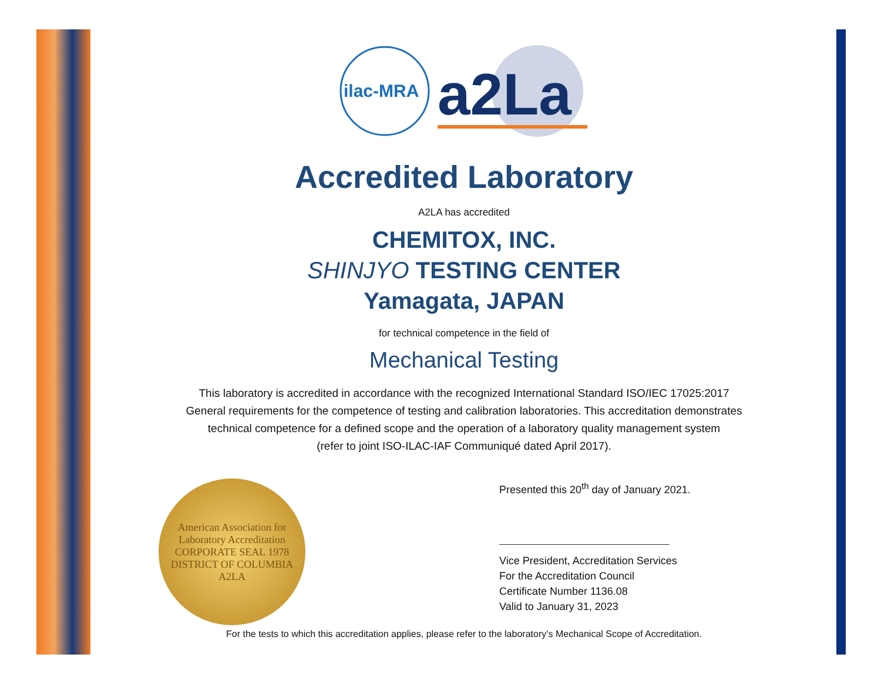ilac-MRA
a2La
Accredited Laboratory
A2LA has accredited
CHEMITOX, INC.
SHINJYO TESTING CENTER
Yamagata, JAPAN
for technical competence in the field of
Mechanical Testing
This laboratory is accredited in accordance with the recognized International Standard ISO/IEC 17025:2017
General requirements for the competence of testing and calibration laboratories. This accreditation demonstrates
technical competence for a defined scope and the operation of a laboratory quality management system
(refer to joint ISO-ILAC-IAF Communiqué dated April 2017).
American Association for Laboratory Accreditation
CORPORATE SEAL 1978
DISTRICT OF COLUMBIA
A2LA
Presented this 20<sup>th</sup> day of January 2021.
Vice President, Accreditation Services
For the Accreditation Council
Certificate Number 1136.08
Valid to January 31, 2023
For the tests to which this accreditation applies, please refer to the laboratory’s Mechanical Scope of Accreditation.